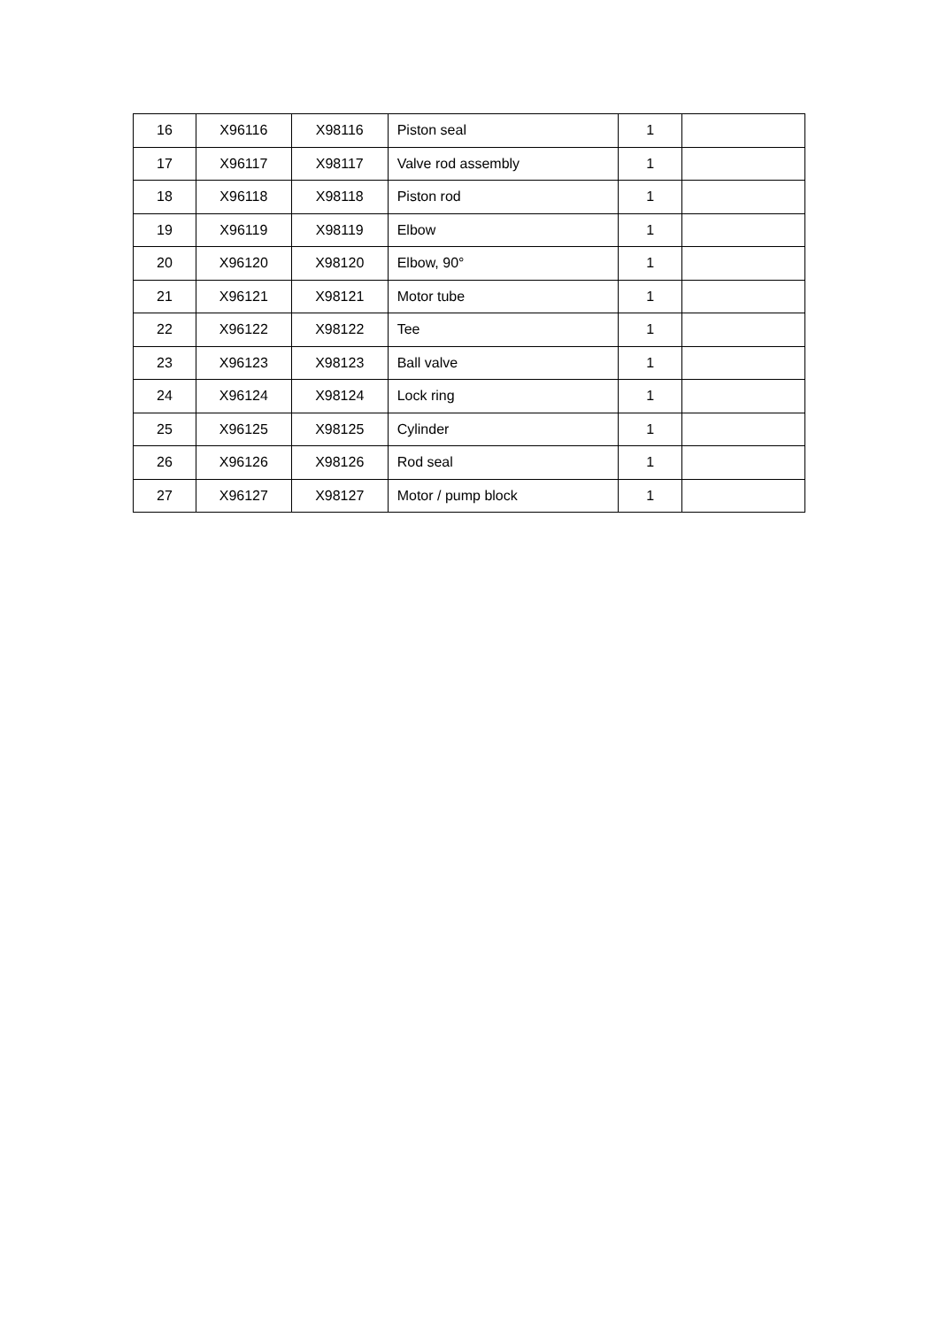| 16 | X96116 | X98116 | Piston seal | 1 | |
| 17 | X96117 | X98117 | Valve rod assembly | 1 | |
| 18 | X96118 | X98118 | Piston rod | 1 | |
| 19 | X96119 | X98119 | Elbow | 1 | |
| 20 | X96120 | X98120 | Elbow, 90° | 1 | |
| 21 | X96121 | X98121 | Motor tube | 1 | |
| 22 | X96122 | X98122 | Tee | 1 | |
| 23 | X96123 | X98123 | Ball valve | 1 | |
| 24 | X96124 | X98124 | Lock ring | 1 | |
| 25 | X96125 | X98125 | Cylinder | 1 | |
| 26 | X96126 | X98126 | Rod seal | 1 | |
| 27 | X96127 | X98127 | Motor / pump block | 1 | |